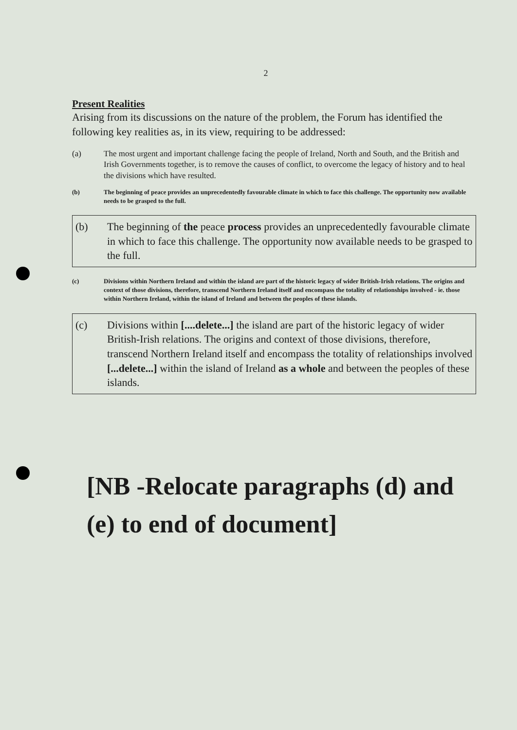2
Present Realities
Arising from its discussions on the nature of the problem, the Forum has identified the following key realities as, in its view, requiring to be addressed:
(a) The most urgent and important challenge facing the people of Ireland, North and South, and the British and Irish Governments together, is to remove the causes of conflict, to overcome the legacy of history and to heal the divisions which have resulted.
(b) The beginning of peace provides an unprecedentedly favourable climate in which to face this challenge. The opportunity now available needs to be grasped to the full.
(b) The beginning of the peace process provides an unprecedentedly favourable climate in which to face this challenge. The opportunity now available needs to be grasped to the full.
(c) Divisions within Northern Ireland and within the island are part of the historic legacy of wider British-Irish relations. The origins and context of those divisions, therefore, transcend Northern Ireland itself and encompass the totality of relationships involved - ie. those within Northern Ireland, within the island of Ireland and between the peoples of these islands.
(c) Divisions within [....delete...] the island are part of the historic legacy of wider British-Irish relations. The origins and context of those divisions, therefore, transcend Northern Ireland itself and encompass the totality of relationships involved [...delete...] within the island of Ireland as a whole and between the peoples of these islands.
[NB -Relocate paragraphs (d) and (e) to end of document]